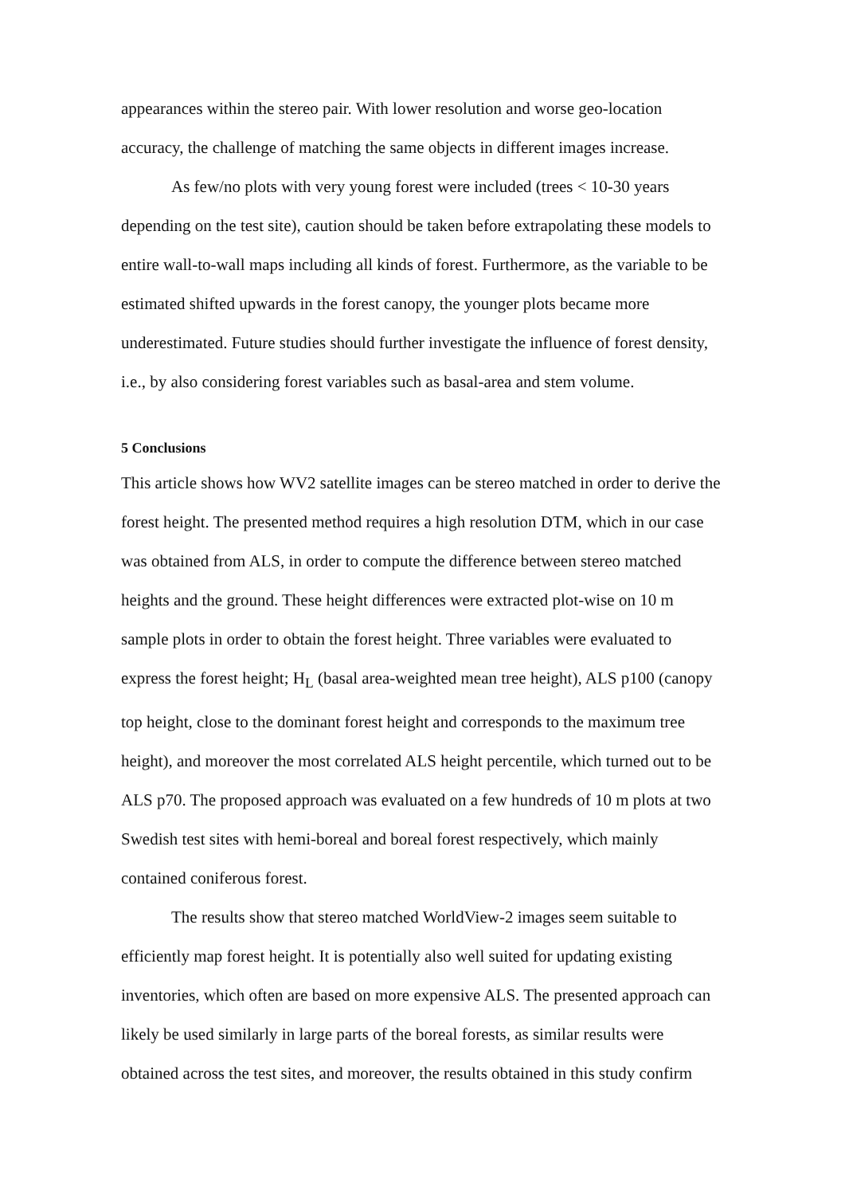appearances within the stereo pair. With lower resolution and worse geo-location accuracy, the challenge of matching the same objects in different images increase.
As few/no plots with very young forest were included (trees < 10-30 years depending on the test site), caution should be taken before extrapolating these models to entire wall-to-wall maps including all kinds of forest. Furthermore, as the variable to be estimated shifted upwards in the forest canopy, the younger plots became more underestimated. Future studies should further investigate the influence of forest density, i.e., by also considering forest variables such as basal-area and stem volume.
5 Conclusions
This article shows how WV2 satellite images can be stereo matched in order to derive the forest height. The presented method requires a high resolution DTM, which in our case was obtained from ALS, in order to compute the difference between stereo matched heights and the ground. These height differences were extracted plot-wise on 10 m sample plots in order to obtain the forest height. Three variables were evaluated to express the forest height; H<sub>L</sub> (basal area-weighted mean tree height), ALS p100 (canopy top height, close to the dominant forest height and corresponds to the maximum tree height), and moreover the most correlated ALS height percentile, which turned out to be ALS p70. The proposed approach was evaluated on a few hundreds of 10 m plots at two Swedish test sites with hemi-boreal and boreal forest respectively, which mainly contained coniferous forest.
The results show that stereo matched WorldView-2 images seem suitable to efficiently map forest height. It is potentially also well suited for updating existing inventories, which often are based on more expensive ALS. The presented approach can likely be used similarly in large parts of the boreal forests, as similar results were obtained across the test sites, and moreover, the results obtained in this study confirm